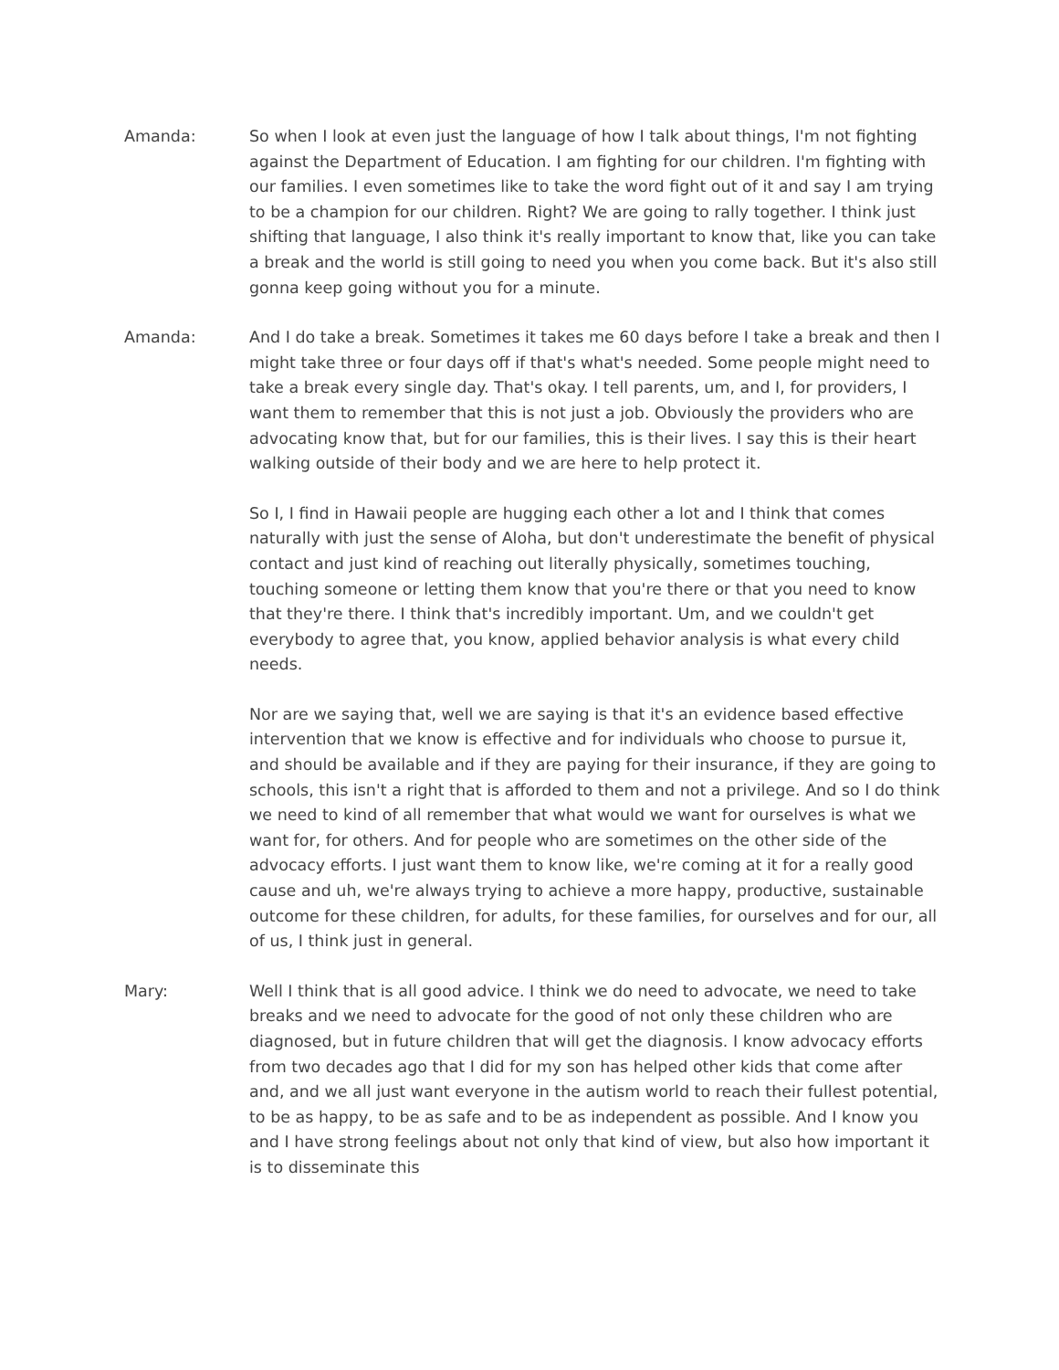Amanda: So when I look at even just the language of how I talk about things, I'm not fighting against the Department of Education. I am fighting for our children. I'm fighting with our families. I even sometimes like to take the word fight out of it and say I am trying to be a champion for our children. Right? We are going to rally together. I think just shifting that language, I also think it's really important to know that, like you can take a break and the world is still going to need you when you come back. But it's also still gonna keep going without you for a minute.
Amanda: And I do take a break. Sometimes it takes me 60 days before I take a break and then I might take three or four days off if that's what's needed. Some people might need to take a break every single day. That's okay. I tell parents, um, and I, for providers, I want them to remember that this is not just a job. Obviously the providers who are advocating know that, but for our families, this is their lives. I say this is their heart walking outside of their body and we are here to help protect it.
So I, I find in Hawaii people are hugging each other a lot and I think that comes naturally with just the sense of Aloha, but don't underestimate the benefit of physical contact and just kind of reaching out literally physically, sometimes touching, touching someone or letting them know that you're there or that you need to know that they're there. I think that's incredibly important. Um, and we couldn't get everybody to agree that, you know, applied behavior analysis is what every child needs.
Nor are we saying that, well we are saying is that it's an evidence based effective intervention that we know is effective and for individuals who choose to pursue it, and should be available and if they are paying for their insurance, if they are going to schools, this isn't a right that is afforded to them and not a privilege. And so I do think we need to kind of all remember that what would we want for ourselves is what we want for, for others. And for people who are sometimes on the other side of the advocacy efforts. I just want them to know like, we're coming at it for a really good cause and uh, we're always trying to achieve a more happy, productive, sustainable outcome for these children, for adults, for these families, for ourselves and for our, all of us, I think just in general.
Mary: Well I think that is all good advice. I think we do need to advocate, we need to take breaks and we need to advocate for the good of not only these children who are diagnosed, but in future children that will get the diagnosis. I know advocacy efforts from two decades ago that I did for my son has helped other kids that come after and, and we all just want everyone in the autism world to reach their fullest potential, to be as happy, to be as safe and to be as independent as possible. And I know you and I have strong feelings about not only that kind of view, but also how important it is to disseminate this